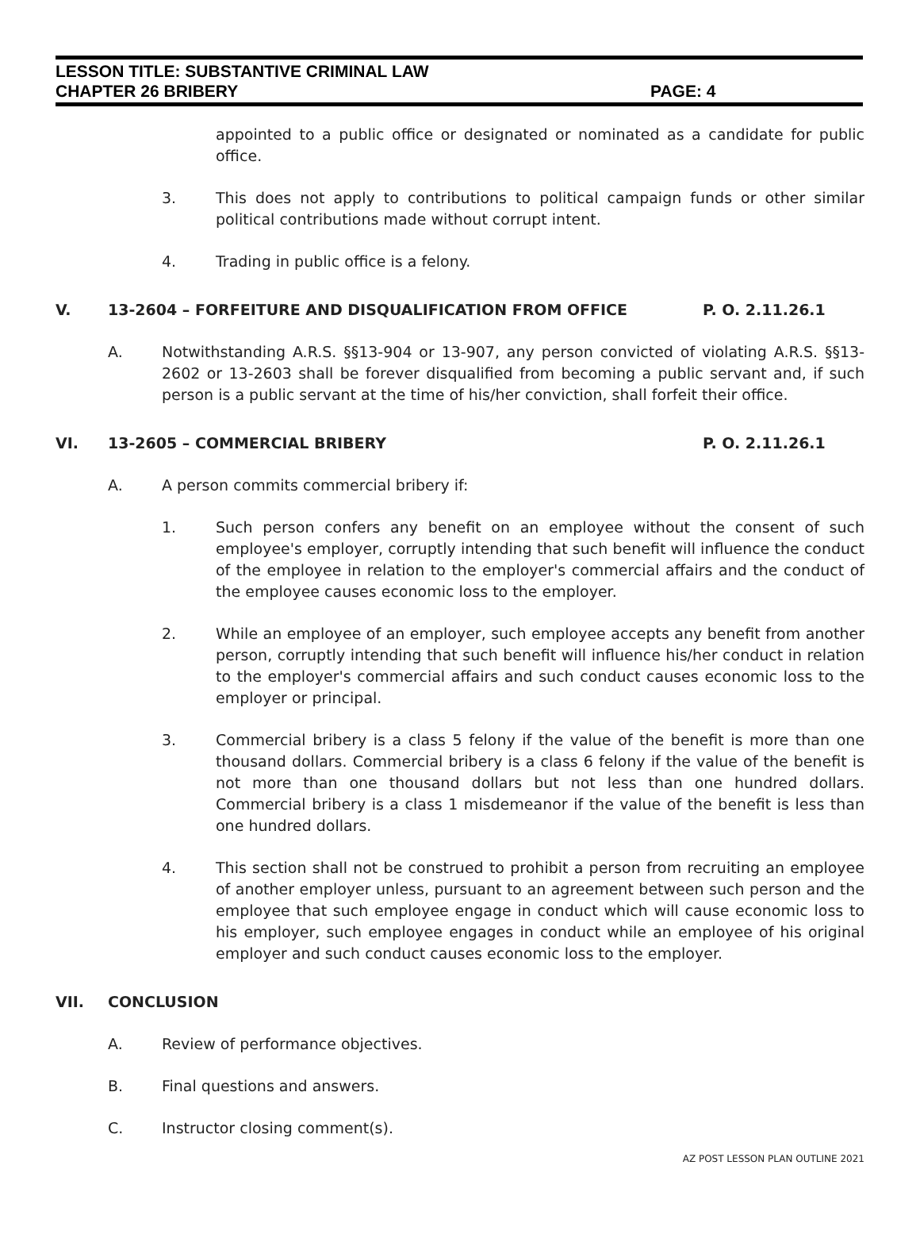LESSON TITLE: SUBSTANTIVE CRIMINAL LAW
CHAPTER 26 BRIBERY PAGE: 4
appointed to a public office or designated or nominated as a candidate for public office.
3. This does not apply to contributions to political campaign funds or other similar political contributions made without corrupt intent.
4. Trading in public office is a felony.
V. 13-2604 – FORFEITURE AND DISQUALIFICATION FROM OFFICE P. O. 2.11.26.1
A. Notwithstanding A.R.S. §§13-904 or 13-907, any person convicted of violating A.R.S. §§13-2602 or 13-2603 shall be forever disqualified from becoming a public servant and, if such person is a public servant at the time of his/her conviction, shall forfeit their office.
VI. 13-2605 – COMMERCIAL BRIBERY P. O. 2.11.26.1
A. A person commits commercial bribery if:
1. Such person confers any benefit on an employee without the consent of such employee's employer, corruptly intending that such benefit will influence the conduct of the employee in relation to the employer's commercial affairs and the conduct of the employee causes economic loss to the employer.
2. While an employee of an employer, such employee accepts any benefit from another person, corruptly intending that such benefit will influence his/her conduct in relation to the employer's commercial affairs and such conduct causes economic loss to the employer or principal.
3. Commercial bribery is a class 5 felony if the value of the benefit is more than one thousand dollars. Commercial bribery is a class 6 felony if the value of the benefit is not more than one thousand dollars but not less than one hundred dollars. Commercial bribery is a class 1 misdemeanor if the value of the benefit is less than one hundred dollars.
4. This section shall not be construed to prohibit a person from recruiting an employee of another employer unless, pursuant to an agreement between such person and the employee that such employee engage in conduct which will cause economic loss to his employer, such employee engages in conduct while an employee of his original employer and such conduct causes economic loss to the employer.
VII. CONCLUSION
A. Review of performance objectives.
B. Final questions and answers.
C. Instructor closing comment(s).
AZ POST LESSON PLAN OUTLINE 2021